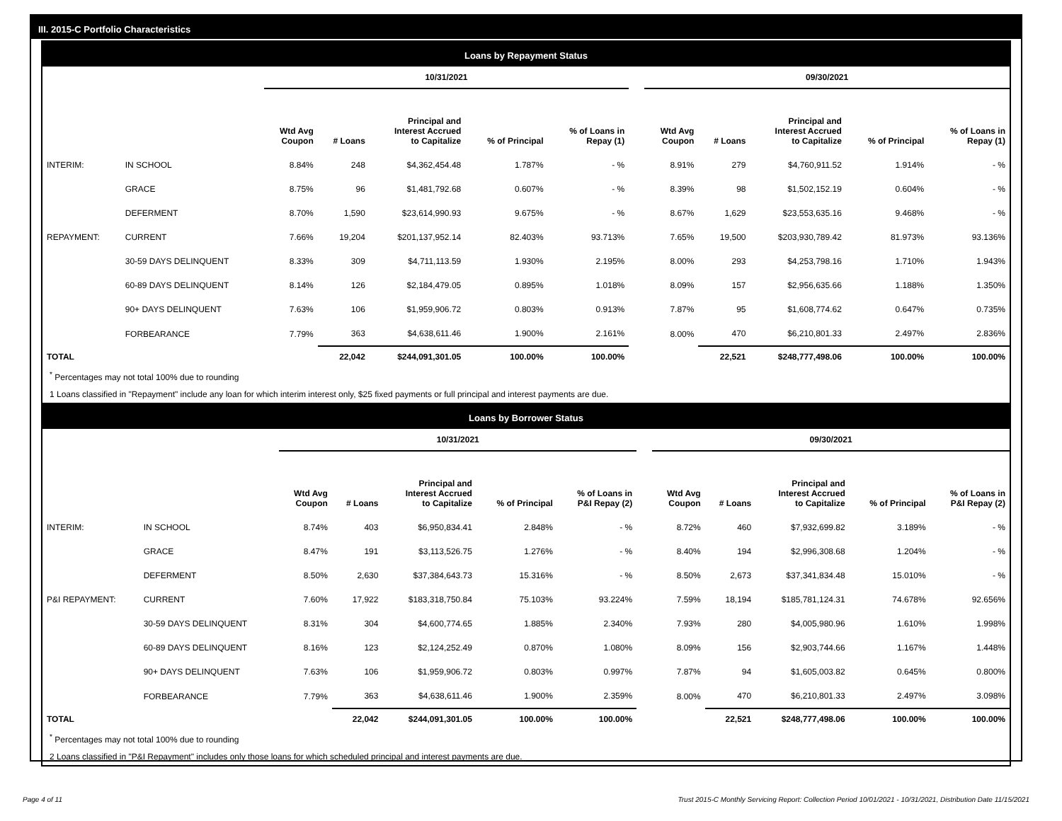III. 2015-C Portfolio Characteristics
Loans by Repayment Status
| | | 10/31/2021 | | | | | | 09/30/2021 | | | | |
| --- | --- | --- | --- | --- | --- | --- | --- | --- | --- | --- | --- | --- |
| | | Wtd Avg Coupon | # Loans | Principal and Interest Accrued to Capitalize | % of Principal | % of Loans in Repay (1) | | Wtd Avg Coupon | # Loans | Principal and Interest Accrued to Capitalize | % of Principal | % of Loans in Repay (1) |
| INTERIM: | IN SCHOOL | 8.84% | 248 | $4,362,454.48 | 1.787% | - % | | 8.91% | 279 | $4,760,911.52 | 1.914% | - % |
| | GRACE | 8.75% | 96 | $1,481,792.68 | 0.607% | - % | | 8.39% | 98 | $1,502,152.19 | 0.604% | - % |
| | DEFERMENT | 8.70% | 1,590 | $23,614,990.93 | 9.675% | - % | | 8.67% | 1,629 | $23,553,635.16 | 9.468% | - % |
| REPAYMENT: | CURRENT | 7.66% | 19,204 | $201,137,952.14 | 82.403% | 93.713% | | 7.65% | 19,500 | $203,930,789.42 | 81.973% | 93.136% |
| | 30-59 DAYS DELINQUENT | 8.33% | 309 | $4,711,113.59 | 1.930% | 2.195% | | 8.00% | 293 | $4,253,798.16 | 1.710% | 1.943% |
| | 60-89 DAYS DELINQUENT | 8.14% | 126 | $2,184,479.05 | 0.895% | 1.018% | | 8.09% | 157 | $2,956,635.66 | 1.188% | 1.350% |
| | 90+ DAYS DELINQUENT | 7.63% | 106 | $1,959,906.72 | 0.803% | 0.913% | | 7.87% | 95 | $1,608,774.62 | 0.647% | 0.735% |
| | FORBEARANCE | 7.79% | 363 | $4,638,611.46 | 1.900% | 2.161% | | 8.00% | 470 | $6,210,801.33 | 2.497% | 2.836% |
| TOTAL | | | 22,042 | $244,091,301.05 | 100.00% | 100.00% | | | 22,521 | $248,777,498.06 | 100.00% | 100.00% |
<sup>*</sup> Percentages may not total 100% due to rounding
1 Loans classified in "Repayment" include any loan for which interim interest only, $25 fixed payments or full principal and interest payments are due.
Loans by Borrower Status
| | | 10/31/2021 | | | | | | 09/30/2021 | | | | |
| --- | --- | --- | --- | --- | --- | --- | --- | --- | --- | --- | --- | --- |
| | | Wtd Avg Coupon | # Loans | Principal and Interest Accrued to Capitalize | % of Principal | % of Loans in P&I Repay (2) | | Wtd Avg Coupon | # Loans | Principal and Interest Accrued to Capitalize | % of Principal | % of Loans in P&I Repay (2) |
| INTERIM: | IN SCHOOL | 8.74% | 403 | $6,950,834.41 | 2.848% | - % | | 8.72% | 460 | $7,932,699.82 | 3.189% | - % |
| | GRACE | 8.47% | 191 | $3,113,526.75 | 1.276% | - % | | 8.40% | 194 | $2,996,308.68 | 1.204% | - % |
| | DEFERMENT | 8.50% | 2,630 | $37,384,643.73 | 15.316% | - % | | 8.50% | 2,673 | $37,341,834.48 | 15.010% | - % |
| P&I REPAYMENT: | CURRENT | 7.60% | 17,922 | $183,318,750.84 | 75.103% | 93.224% | | 7.59% | 18,194 | $185,781,124.31 | 74.678% | 92.656% |
| | 30-59 DAYS DELINQUENT | 8.31% | 304 | $4,600,774.65 | 1.885% | 2.340% | | 7.93% | 280 | $4,005,980.96 | 1.610% | 1.998% |
| | 60-89 DAYS DELINQUENT | 8.16% | 123 | $2,124,252.49 | 0.870% | 1.080% | | 8.09% | 156 | $2,903,744.66 | 1.167% | 1.448% |
| | 90+ DAYS DELINQUENT | 7.63% | 106 | $1,959,906.72 | 0.803% | 0.997% | | 7.87% | 94 | $1,605,003.82 | 0.645% | 0.800% |
| | FORBEARANCE | 7.79% | 363 | $4,638,611.46 | 1.900% | 2.359% | | 8.00% | 470 | $6,210,801.33 | 2.497% | 3.098% |
| TOTAL | | | 22,042 | $244,091,301.05 | 100.00% | 100.00% | | | 22,521 | $248,777,498.06 | 100.00% | 100.00% |
<sup>*</sup> Percentages may not total 100% due to rounding
2 Loans classified in "P&I Repayment" includes only those loans for which scheduled principal and interest payments are due.
Page 4 of 11
Trust 2015-C Monthly Servicing Report: Collection Period 10/01/2021 - 10/31/2021, Distribution Date 11/15/2021